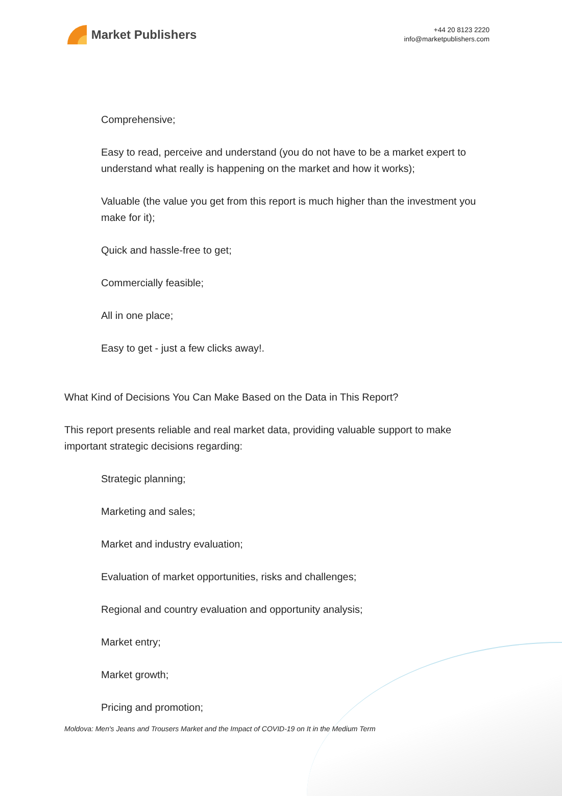Market Publishers
+44 20 8123 2220
info@marketpublishers.com
Comprehensive;
Easy to read, perceive and understand (you do not have to be a market expert to understand what really is happening on the market and how it works);
Valuable (the value you get from this report is much higher than the investment you make for it);
Quick and hassle-free to get;
Commercially feasible;
All in one place;
Easy to get - just a few clicks away!.
What Kind of Decisions You Can Make Based on the Data in This Report?
This report presents reliable and real market data, providing valuable support to make important strategic decisions regarding:
Strategic planning;
Marketing and sales;
Market and industry evaluation;
Evaluation of market opportunities, risks and challenges;
Regional and country evaluation and opportunity analysis;
Market entry;
Market growth;
Pricing and promotion;
Moldova: Men's Jeans and Trousers Market and the Impact of COVID-19 on It in the Medium Term